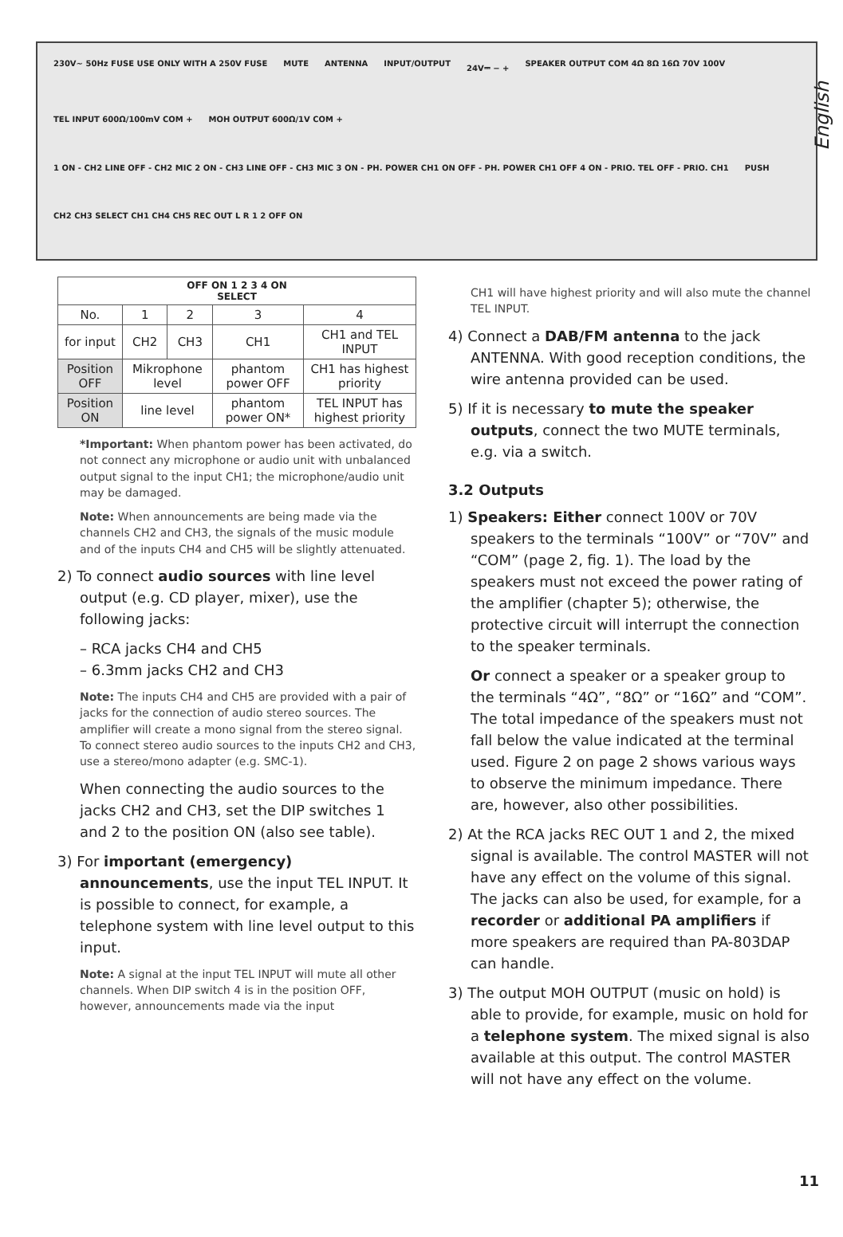English
230V~ 50Hz FUSE USE ONLY WITH A 250V FUSE MUTE ANTENNA INPUT/OUTPUT 24V⎓ − + SPEAKER OUTPUT COM 4Ω 8Ω 16Ω 70V 100V TEL INPUT 600Ω/100mV COM + MOH OUTPUT 600Ω/1V COM + 1 ON - CH2 LINE OFF - CH2 MIC 2 ON - CH3 LINE OFF - CH3 MIC 3 ON - PH. POWER CH1 ON OFF - PH. POWER CH1 OFF 4 ON - PRIO. TEL OFF - PRIO. CH1 PUSH CH2 CH3 SELECT CH1 CH4 CH5 REC OUT L R 1 2 OFF ON
| OFF ON 1 2 3 4 ON SELECT | | | | |
| No. | 1 | 2 | 3 | 4 |
| for input | CH2 | CH3 | CH1 | CH1 and TEL INPUT |
| Position OFF | Mikrophone level | | phantom power OFF | CH1 has highest priority |
| Position ON | line level | | phantom power ON* | TEL INPUT has highest priority |
*Important: When phantom power has been activated, do not connect any microphone or audio unit with unbalanced output signal to the input CH1; the microphone/audio unit may be damaged.
Note: When announcements are being made via the channels CH2 and CH3, the signals of the music module and of the inputs CH4 and CH5 will be slightly attenuated.
2) To connect audio sources with line level output (e.g. CD player, mixer), use the following jacks:
– RCA jacks CH4 and CH5
– 6.3mm jacks CH2 and CH3
Note: The inputs CH4 and CH5 are provided with a pair of jacks for the connection of audio stereo sources. The amplifier will create a mono signal from the stereo signal. To connect stereo audio sources to the inputs CH2 and CH3, use a stereo/mono adapter (e.g. SMC-1).
When connecting the audio sources to the jacks CH2 and CH3, set the DIP switches 1 and 2 to the position ON (also see table).
3) For important (emergency) announcements, use the input TEL INPUT. It is possible to connect, for example, a telephone system with line level output to this input.
Note: A signal at the input TEL INPUT will mute all other channels. When DIP switch 4 is in the position OFF, however, announcements made via the input
CH1 will have highest priority and will also mute the channel TEL INPUT.
4) Connect a DAB/FM antenna to the jack ANTENNA. With good reception conditions, the wire antenna provided can be used.
5) If it is necessary to mute the speaker outputs, connect the two MUTE terminals, e.g. via a switch.
3.2 Outputs
1) Speakers: Either connect 100V or 70V speakers to the terminals “100V” or “70V” and “COM” (page 2, fig. 1). The load by the speakers must not exceed the power rating of the amplifier (chapter 5); otherwise, the protective circuit will interrupt the connection to the speaker terminals.
Or connect a speaker or a speaker group to the terminals “4Ω”, “8Ω” or “16Ω” and “COM”. The total impedance of the speakers must not fall below the value indicated at the terminal used. Figure 2 on page 2 shows various ways to observe the minimum impedance. There are, however, also other possibilities.
2) At the RCA jacks REC OUT 1 and 2, the mixed signal is available. The control MASTER will not have any effect on the volume of this signal. The jacks can also be used, for example, for a recorder or additional PA amplifiers if more speakers are required than PA-803DAP can handle.
3) The output MOH OUTPUT (music on hold) is able to provide, for example, music on hold for a telephone system. The mixed signal is also available at this output. The control MASTER will not have any effect on the volume.
11